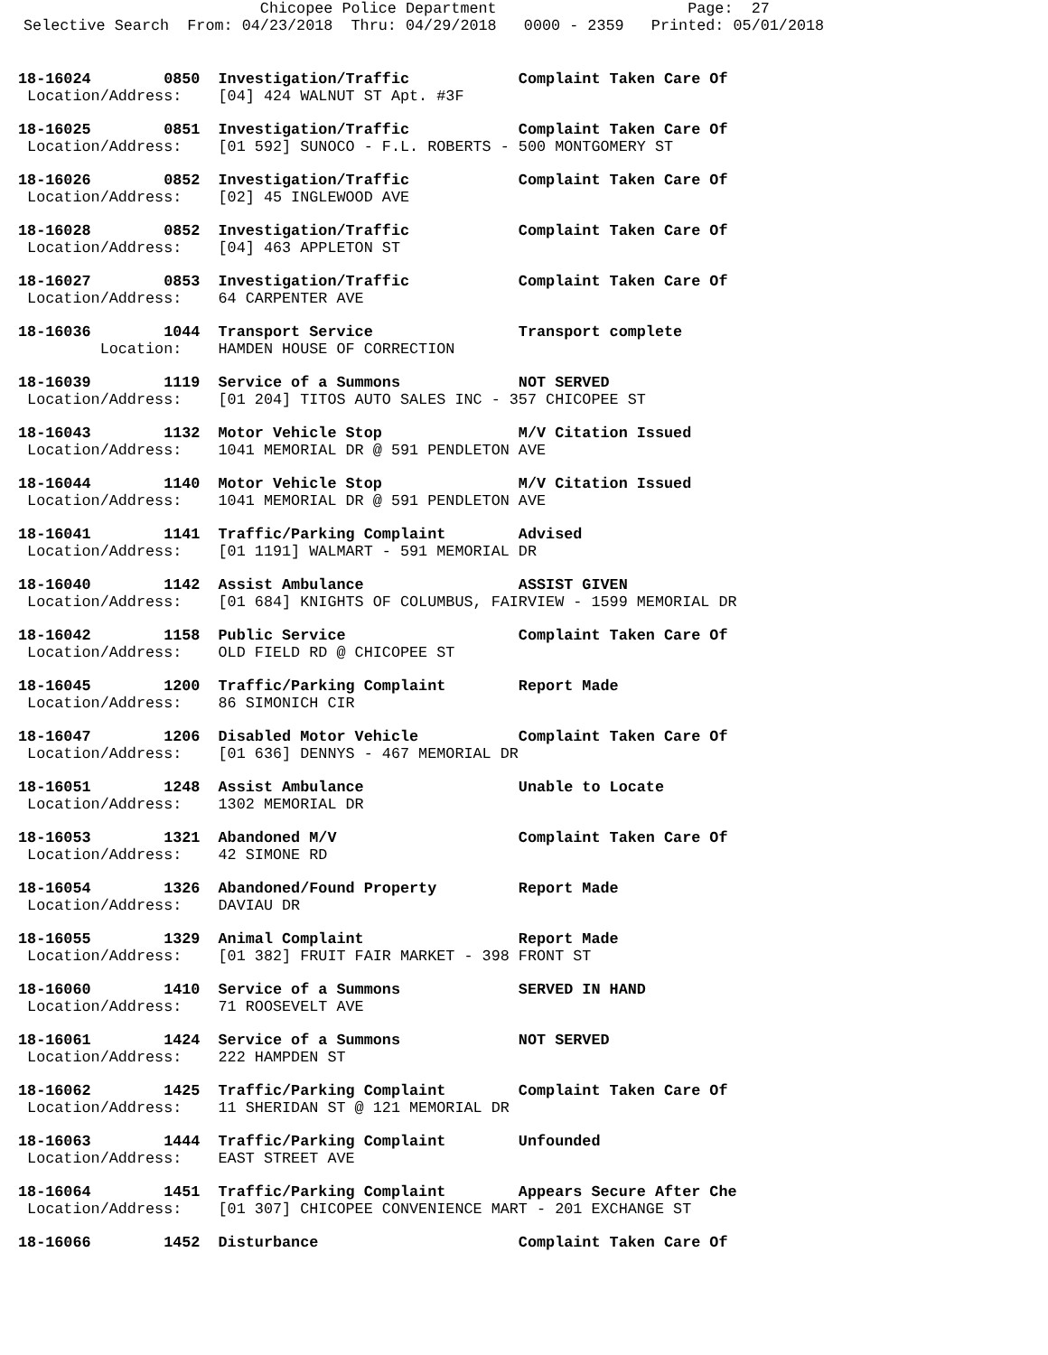Chicopee Police Department                     Page:  27
Selective Search  From: 04/23/2018  Thru: 04/29/2018   0000 - 2359   Printed: 05/01/2018
18-16024        0850  Investigation/Traffic            Complaint Taken Care Of
 Location/Address:    [04] 424 WALNUT ST Apt. #3F
18-16025        0851  Investigation/Traffic            Complaint Taken Care Of
 Location/Address:    [01 592] SUNOCO - F.L. ROBERTS - 500 MONTGOMERY ST
18-16026        0852  Investigation/Traffic            Complaint Taken Care Of
 Location/Address:    [02] 45 INGLEWOOD AVE
18-16028        0852  Investigation/Traffic            Complaint Taken Care Of
 Location/Address:    [04] 463 APPLETON ST
18-16027        0853  Investigation/Traffic            Complaint Taken Care Of
 Location/Address:    64 CARPENTER AVE
18-16036        1044  Transport Service                Transport complete
         Location:    HAMDEN HOUSE OF CORRECTION
18-16039        1119  Service of a Summons             NOT SERVED
 Location/Address:    [01 204] TITOS AUTO SALES INC - 357 CHICOPEE ST
18-16043        1132  Motor Vehicle Stop               M/V Citation Issued
 Location/Address:    1041 MEMORIAL DR @ 591 PENDLETON AVE
18-16044        1140  Motor Vehicle Stop               M/V Citation Issued
 Location/Address:    1041 MEMORIAL DR @ 591 PENDLETON AVE
18-16041        1141  Traffic/Parking Complaint        Advised
 Location/Address:    [01 1191] WALMART - 591 MEMORIAL DR
18-16040        1142  Assist Ambulance                 ASSIST GIVEN
 Location/Address:    [01 684] KNIGHTS OF COLUMBUS, FAIRVIEW - 1599 MEMORIAL DR
18-16042        1158  Public Service                   Complaint Taken Care Of
 Location/Address:    OLD FIELD RD @ CHICOPEE ST
18-16045        1200  Traffic/Parking Complaint        Report Made
 Location/Address:    86 SIMONICH CIR
18-16047        1206  Disabled Motor Vehicle           Complaint Taken Care Of
 Location/Address:    [01 636] DENNYS - 467 MEMORIAL DR
18-16051        1248  Assist Ambulance                 Unable to Locate
 Location/Address:    1302 MEMORIAL DR
18-16053        1321  Abandoned M/V                    Complaint Taken Care Of
 Location/Address:    42 SIMONE RD
18-16054        1326  Abandoned/Found Property         Report Made
 Location/Address:    DAVIAU DR
18-16055        1329  Animal Complaint                 Report Made
 Location/Address:    [01 382] FRUIT FAIR MARKET - 398 FRONT ST
18-16060        1410  Service of a Summons             SERVED IN HAND
 Location/Address:    71 ROOSEVELT AVE
18-16061        1424  Service of a Summons             NOT SERVED
 Location/Address:    222 HAMPDEN ST
18-16062        1425  Traffic/Parking Complaint        Complaint Taken Care Of
 Location/Address:    11 SHERIDAN ST @ 121 MEMORIAL DR
18-16063        1444  Traffic/Parking Complaint        Unfounded
 Location/Address:    EAST STREET AVE
18-16064        1451  Traffic/Parking Complaint        Appears Secure After Che
 Location/Address:    [01 307] CHICOPEE CONVENIENCE MART - 201 EXCHANGE ST
18-16066        1452  Disturbance                      Complaint Taken Care Of